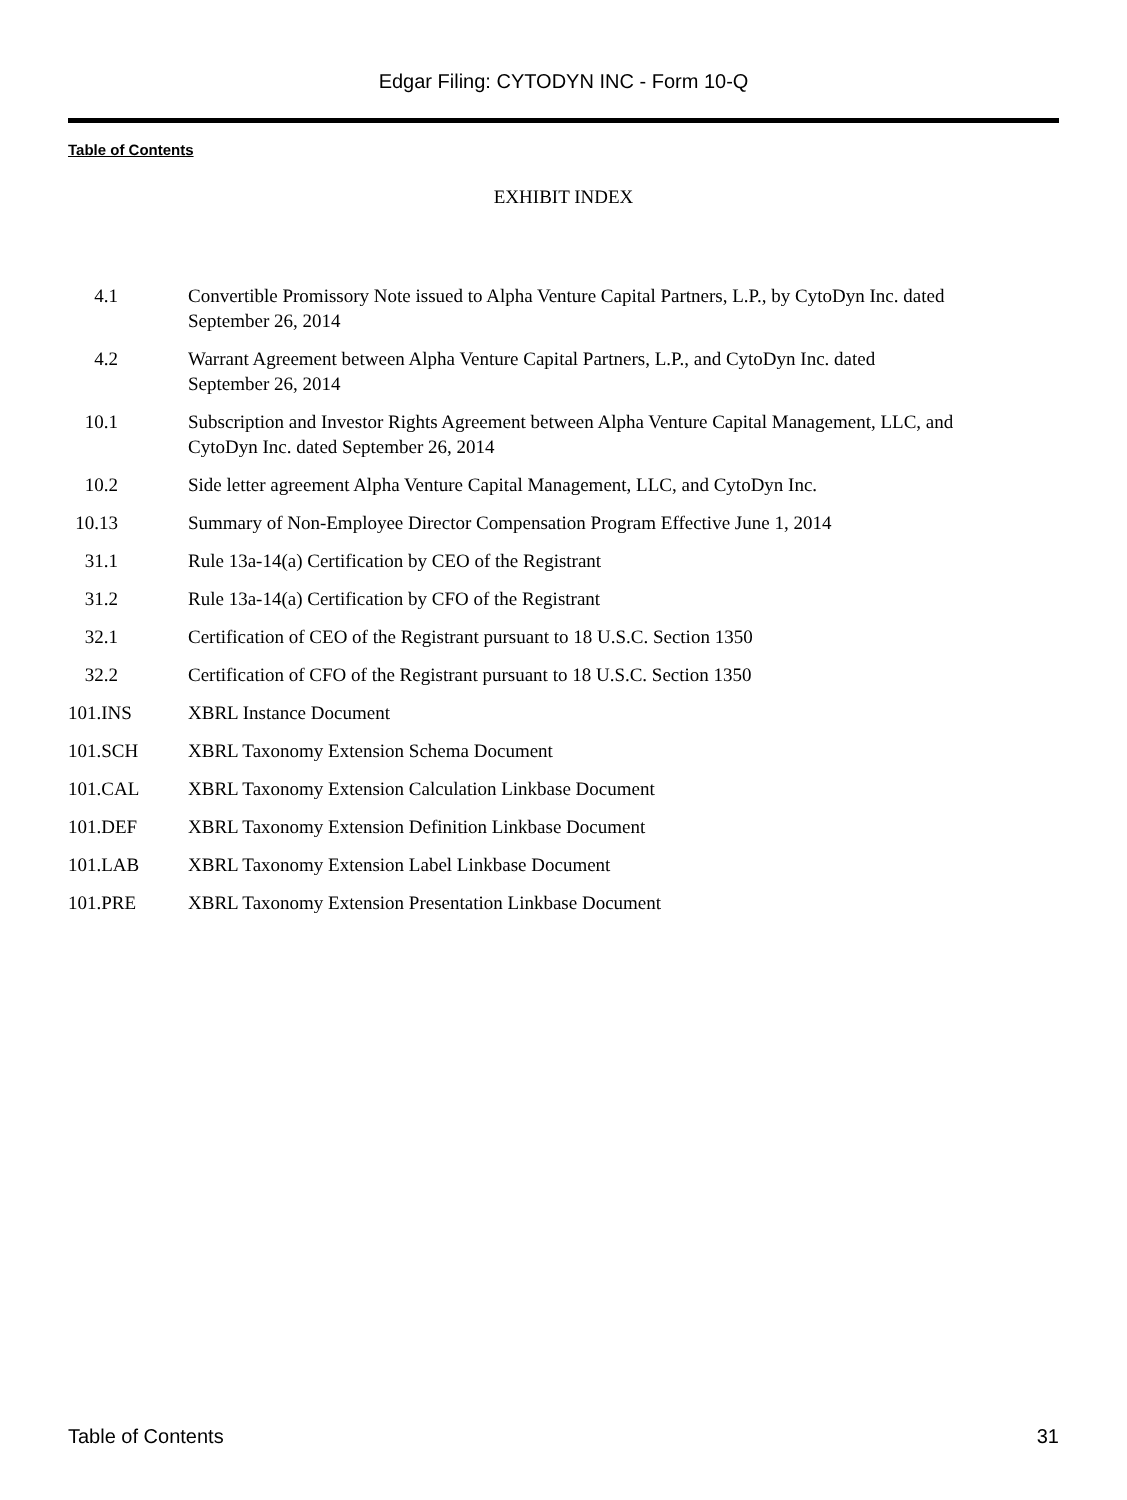Edgar Filing: CYTODYN INC - Form 10-Q
Table of Contents
EXHIBIT INDEX
| 4.1 | Convertible Promissory Note issued to Alpha Venture Capital Partners, L.P., by CytoDyn Inc. dated September 26, 2014 |
| 4.2 | Warrant Agreement between Alpha Venture Capital Partners, L.P., and CytoDyn Inc. dated September 26, 2014 |
| 10.1 | Subscription and Investor Rights Agreement between Alpha Venture Capital Management, LLC, and CytoDyn Inc. dated September 26, 2014 |
| 10.2 | Side letter agreement Alpha Venture Capital Management, LLC, and CytoDyn Inc. |
| 10.13 | Summary of Non-Employee Director Compensation Program Effective June 1, 2014 |
| 31.1 | Rule 13a-14(a) Certification by CEO of the Registrant |
| 31.2 | Rule 13a-14(a) Certification by CFO of the Registrant |
| 32.1 | Certification of CEO of the Registrant pursuant to 18 U.S.C. Section 1350 |
| 32.2 | Certification of CFO of the Registrant pursuant to 18 U.S.C. Section 1350 |
| 101.INS | XBRL Instance Document |
| 101.SCH | XBRL Taxonomy Extension Schema Document |
| 101.CAL | XBRL Taxonomy Extension Calculation Linkbase Document |
| 101.DEF | XBRL Taxonomy Extension Definition Linkbase Document |
| 101.LAB | XBRL Taxonomy Extension Label Linkbase Document |
| 101.PRE | XBRL Taxonomy Extension Presentation Linkbase Document |
Table of Contents 31